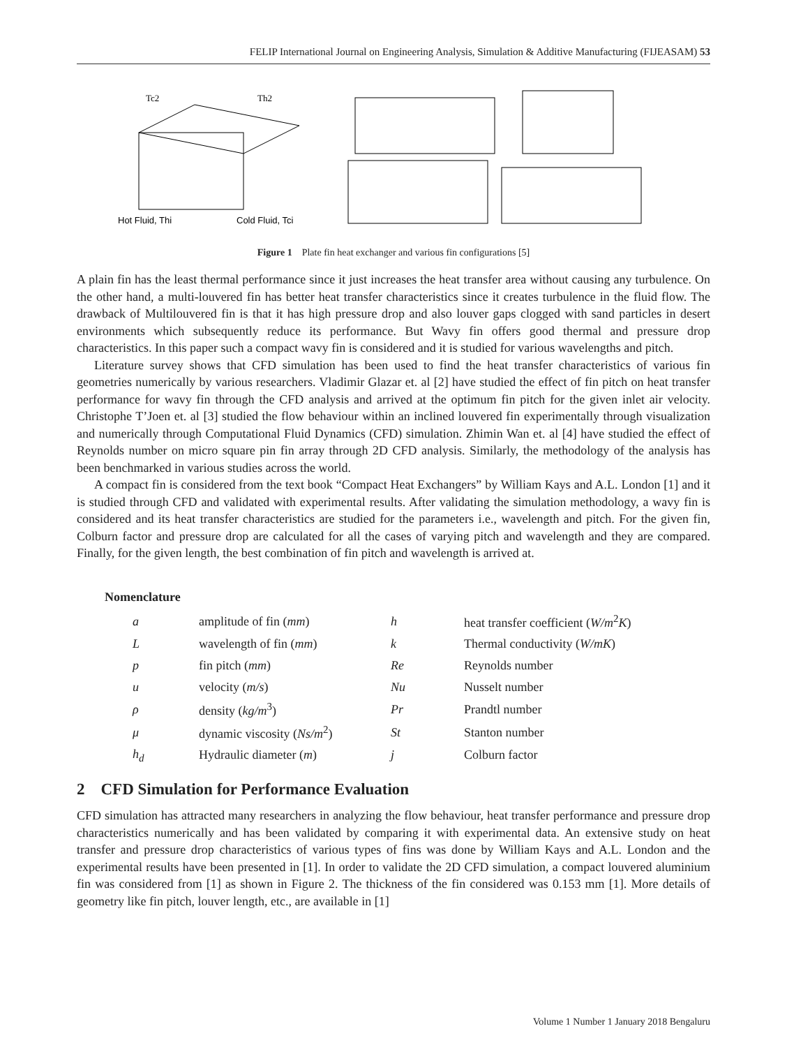FELIP International Journal on Engineering Analysis, Simulation & Additive Manufacturing (FIJEASAM) 53
Hot Fluid, Thi
Cold Fluid, Tci
Tc2
Th2
Figure 1 Plate fin heat exchanger and various fin configurations [5]
A plain fin has the least thermal performance since it just increases the heat transfer area without causing any turbulence. On the other hand, a multi-louvered fin has better heat transfer characteristics since it creates turbulence in the fluid flow. The drawback of Multilouvered fin is that it has high pressure drop and also louver gaps clogged with sand particles in desert environments which subsequently reduce its performance. But Wavy fin offers good thermal and pressure drop characteristics. In this paper such a compact wavy fin is considered and it is studied for various wavelengths and pitch.
Literature survey shows that CFD simulation has been used to find the heat transfer characteristics of various fin geometries numerically by various researchers. Vladimir Glazar et. al [2] have studied the effect of fin pitch on heat transfer performance for wavy fin through the CFD analysis and arrived at the optimum fin pitch for the given inlet air velocity. Christophe T’Joen et. al [3] studied the flow behaviour within an inclined louvered fin experimentally through visualization and numerically through Computational Fluid Dynamics (CFD) simulation. Zhimin Wan et. al [4] have studied the effect of Reynolds number on micro square pin fin array through 2D CFD analysis. Similarly, the methodology of the analysis has been benchmarked in various studies across the world.
A compact fin is considered from the text book “Compact Heat Exchangers” by William Kays and A.L. London [1] and it is studied through CFD and validated with experimental results. After validating the simulation methodology, a wavy fin is considered and its heat transfer characteristics are studied for the parameters i.e., wavelength and pitch. For the given fin, Colburn factor and pressure drop are calculated for all the cases of varying pitch and wavelength and they are compared. Finally, for the given length, the best combination of fin pitch and wavelength is arrived at.
Nomenclature
| a | amplitude of fin ( mm ) | h | heat transfer coefficient ( W/m<sup>2</sup> K ) |
| L | wavelength of fin ( mm ) | k | Thermal conductivity ( W/mK ) |
| p | fin pitch ( mm ) | Re | Reynolds number |
| u | velocity ( m/s ) | Nu | Nusselt number |
| ρ | density ( kg/m<sup>3</sup>) | Pr | Prandtl number |
| μ | dynamic viscosity ( Ns/m<sup>2</sup>) | St | Stanton number |
| h<sub>d</sub> | Hydraulic diameter ( m ) | j | Colburn factor |
2 CFD Simulation for Performance Evaluation
CFD simulation has attracted many researchers in analyzing the flow behaviour, heat transfer performance and pressure drop characteristics numerically and has been validated by comparing it with experimental data. An extensive study on heat transfer and pressure drop characteristics of various types of fins was done by William Kays and A.L. London and the experimental results have been presented in [1]. In order to validate the 2D CFD simulation, a compact louvered aluminium fin was considered from [1] as shown in Figure 2. The thickness of the fin considered was 0.153 mm [1]. More details of geometry like fin pitch, louver length, etc., are available in [1]
Volume 1 Number 1 January 2018 Bengaluru